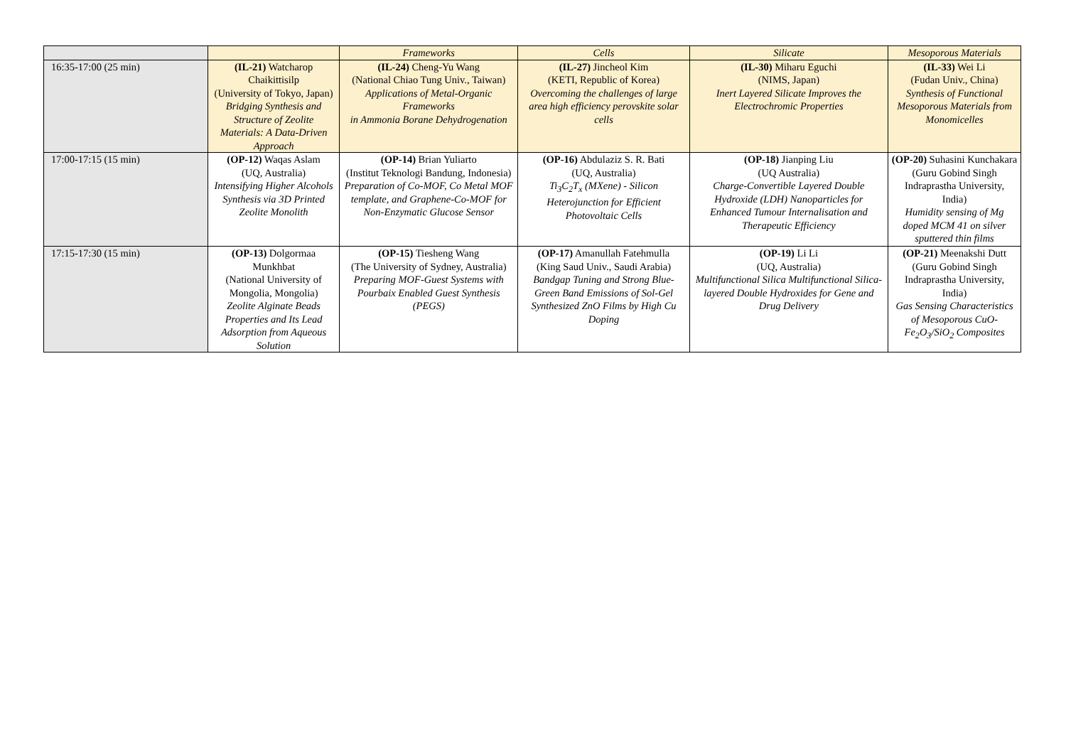| | | Frameworks | Cells | Silicate | Mesoporous Materials |
| 16:35-17:00 (25 min) | (IL-21) Watcharop Chaikittisilp (University of Tokyo, Japan) Bridging Synthesis and Structure of Zeolite Materials: A Data-Driven Approach | (IL-24) Cheng-Yu Wang (National Chiao Tung Univ., Taiwan) Applications of Metal-Organic Frameworks in Ammonia Borane Dehydrogenation | (IL-27) Jincheol Kim (KETI, Republic of Korea) Overcoming the challenges of large area high efficiency perovskite solar cells | (IL-30) Miharu Eguchi (NIMS, Japan) Inert Layered Silicate Improves the Electrochromic Properties | (IL-33) Wei Li (Fudan Univ., China) Synthesis of Functional Mesoporous Materials from Monomicelles |
| 17:00-17:15 (15 min) | (OP-12) Waqas Aslam (UQ, Australia) Intensifying Higher Alcohols Synthesis via 3D Printed Zeolite Monolith | (OP-14) Brian Yuliarto (Institut Teknologi Bandung, Indonesia) Preparation of Co-MOF, Co Metal MOF template, and Graphene-Co-MOF for Non-Enzymatic Glucose Sensor | (OP-16) Abdulaziz S. R. Bati (UQ, Australia) Ti<sub>3</sub>C<sub>2</sub>T<sub>x</sub> (MXene) - Silicon Heterojunction for Efficient Photovoltaic Cells | (OP-18) Jianping Liu (UQ Australia) Charge-Convertible Layered Double Hydroxide (LDH) Nanoparticles for Enhanced Tumour Internalisation and Therapeutic Efficiency | (OP-20) Suhasini Kunchakara (Guru Gobind Singh Indraprastha University, India) Humidity sensing of Mg doped MCM 41 on silver sputtered thin films |
| 17:15-17:30 (15 min) | (OP-13) Dolgormaa Munkhbat (National University of Mongolia, Mongolia) Zeolite Alginate Beads Properties and Its Lead Adsorption from Aqueous Solution | (OP-15) Tiesheng Wang (The University of Sydney, Australia) Preparing MOF-Guest Systems with Pourbaix Enabled Guest Synthesis (PEGS) | (OP-17) Amanullah Fatehmulla (King Saud Univ., Saudi Arabia) Bandgap Tuning and Strong Blue-Green Band Emissions of Sol-Gel Synthesized ZnO Films by High Cu Doping | (OP-19) Li Li (UQ, Australia) Multifunctional Silica Multifunctional Silica-layered Double Hydroxides for Gene and Drug Delivery | (OP-21) Meenakshi Dutt (Guru Gobind Singh Indraprastha University, India) Gas Sensing Characteristics of Mesoporous CuO-Fe<sub>2</sub>O<sub>3</sub>/SiO<sub>2</sub> Composites |